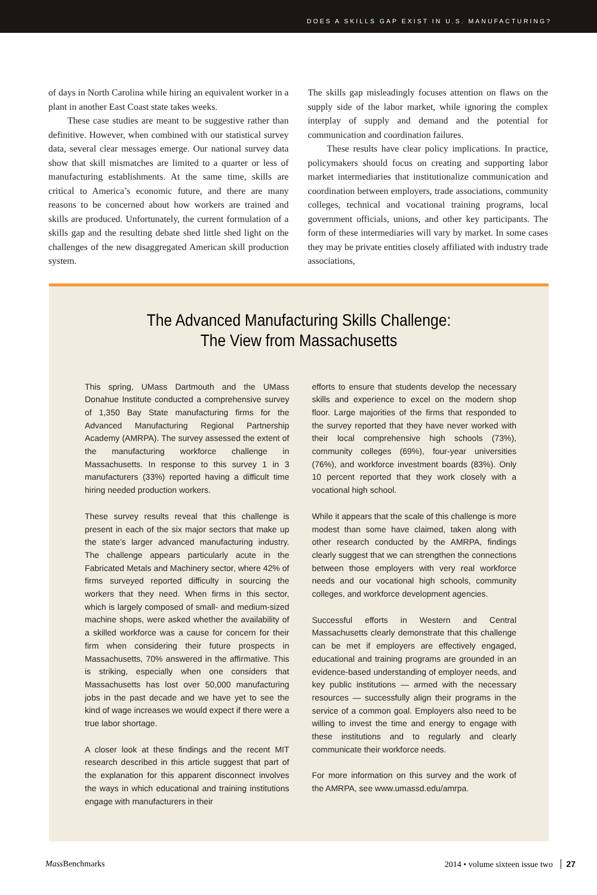DOES A SKILLS GAP EXIST IN U.S. MANUFACTURING?
of days in North Carolina while hiring an equivalent worker in a plant in another East Coast state takes weeks.
These case studies are meant to be suggestive rather than definitive. However, when combined with our statistical survey data, several clear messages emerge. Our national survey data show that skill mismatches are limited to a quarter or less of manufacturing establishments. At the same time, skills are critical to America’s economic future, and there are many reasons to be concerned about how workers are trained and skills are produced. Unfortunately, the current formulation of a skills gap and the resulting debate shed little shed light on the challenges of the new disaggregated American skill production system.
The skills gap misleadingly focuses attention on flaws on the supply side of the labor market, while ignoring the complex interplay of supply and demand and the potential for communication and coordination failures.
These results have clear policy implications. In practice, policymakers should focus on creating and supporting labor market intermediaries that institutionalize communication and coordination between employers, trade associations, community colleges, technical and vocational training programs, local government officials, unions, and other key participants. The form of these intermediaries will vary by market. In some cases they may be private entities closely affiliated with industry trade associations,
The Advanced Manufacturing Skills Challenge:
The View from Massachusetts
This spring, UMass Dartmouth and the UMass Donahue Institute conducted a comprehensive survey of 1,350 Bay State manufacturing firms for the Advanced Manufacturing Regional Partnership Academy (AMRPA). The survey assessed the extent of the manufacturing workforce challenge in Massachusetts. In response to this survey 1 in 3 manufacturers (33%) reported having a difficult time hiring needed production workers.
These survey results reveal that this challenge is present in each of the six major sectors that make up the state’s larger advanced manufacturing industry. The challenge appears particularly acute in the Fabricated Metals and Machinery sector, where 42% of firms surveyed reported difficulty in sourcing the workers that they need. When firms in this sector, which is largely composed of small- and medium-sized machine shops, were asked whether the availability of a skilled workforce was a cause for concern for their firm when considering their future prospects in Massachusetts, 70% answered in the affirmative. This is striking, especially when one considers that Massachusetts has lost over 50,000 manufacturing jobs in the past decade and we have yet to see the kind of wage increases we would expect if there were a true labor shortage.
A closer look at these findings and the recent MIT research described in this article suggest that part of the explanation for this apparent disconnect involves the ways in which educational and training institutions engage with manufacturers in their
efforts to ensure that students develop the necessary skills and experience to excel on the modern shop floor. Large majorities of the firms that responded to the survey reported that they have never worked with their local comprehensive high schools (73%), community colleges (69%), four-year universities (76%), and workforce investment boards (83%). Only 10 percent reported that they work closely with a vocational high school.
While it appears that the scale of this challenge is more modest than some have claimed, taken along with other research conducted by the AMRPA, findings clearly suggest that we can strengthen the connections between those employers with very real workforce needs and our vocational high schools, community colleges, and workforce development agencies.
Successful efforts in Western and Central Massachusetts clearly demonstrate that this challenge can be met if employers are effectively engaged, educational and training programs are grounded in an evidence-based understanding of employer needs, and key public institutions — armed with the necessary resources — successfully align their programs in the service of a common goal. Employers also need to be willing to invest the time and energy to engage with these institutions and to regularly and clearly communicate their workforce needs.
For more information on this survey and the work of the AMRPA, see www.umassd.edu/amrpa.
Mass Benchmarks 2014 • volume sixteen issue two 27